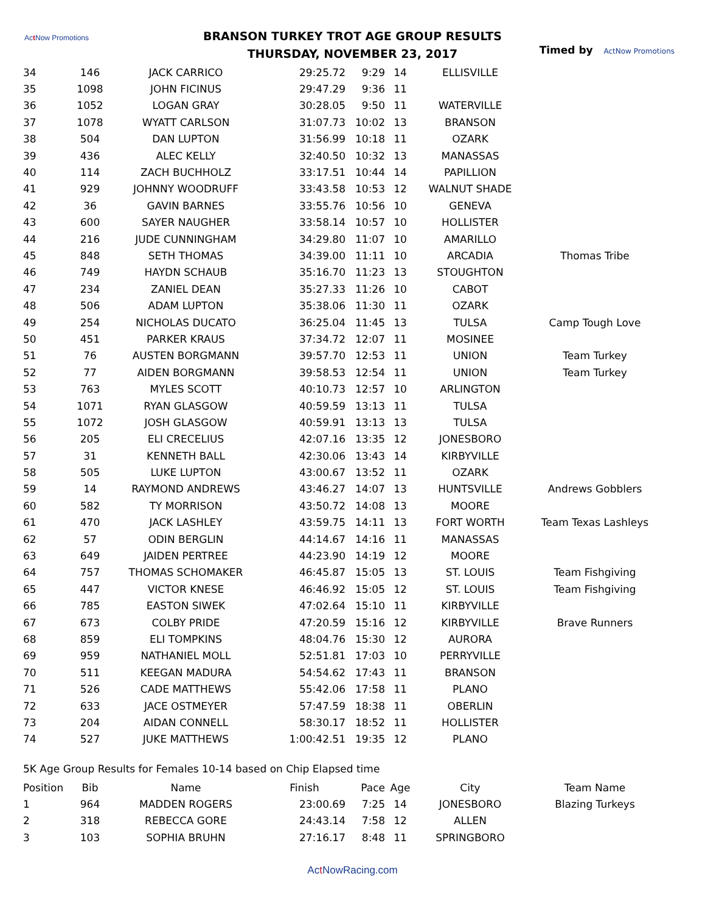Act Now Promotions
BRANSON TURKEY TROT AGE GROUP RESULTS
THURSDAY, NOVEMBER 23, 2017
Timed by ActNow Promotions
| 34 | 146 | JACK CARRICO | 29:25.72 | 9:29 | 14 | ELLISVILLE | |
| 35 | 1098 | JOHN FICINUS | 29:47.29 | 9:36 | 11 | | |
| 36 | 1052 | LOGAN GRAY | 30:28.05 | 9:50 | 11 | WATERVILLE | |
| 37 | 1078 | WYATT CARLSON | 31:07.73 | 10:02 | 13 | BRANSON | |
| 38 | 504 | DAN LUPTON | 31:56.99 | 10:18 | 11 | OZARK | |
| 39 | 436 | ALEC KELLY | 32:40.50 | 10:32 | 13 | MANASSAS | |
| 40 | 114 | ZACH BUCHHOLZ | 33:17.51 | 10:44 | 14 | PAPILLION | |
| 41 | 929 | JOHNNY WOODRUFF | 33:43.58 | 10:53 | 12 | WALNUT SHADE | |
| 42 | 36 | GAVIN BARNES | 33:55.76 | 10:56 | 10 | GENEVA | |
| 43 | 600 | SAYER NAUGHER | 33:58.14 | 10:57 | 10 | HOLLISTER | |
| 44 | 216 | JUDE CUNNINGHAM | 34:29.80 | 11:07 | 10 | AMARILLO | |
| 45 | 848 | SETH THOMAS | 34:39.00 | 11:11 | 10 | ARCADIA | Thomas Tribe |
| 46 | 749 | HAYDN SCHAUB | 35:16.70 | 11:23 | 13 | STOUGHTON | |
| 47 | 234 | ZANIEL DEAN | 35:27.33 | 11:26 | 10 | CABOT | |
| 48 | 506 | ADAM LUPTON | 35:38.06 | 11:30 | 11 | OZARK | |
| 49 | 254 | NICHOLAS DUCATO | 36:25.04 | 11:45 | 13 | TULSA | Camp Tough Love |
| 50 | 451 | PARKER KRAUS | 37:34.72 | 12:07 | 11 | MOSINEE | |
| 51 | 76 | AUSTEN BORGMANN | 39:57.70 | 12:53 | 11 | UNION | Team Turkey |
| 52 | 77 | AIDEN BORGMANN | 39:58.53 | 12:54 | 11 | UNION | Team Turkey |
| 53 | 763 | MYLES SCOTT | 40:10.73 | 12:57 | 10 | ARLINGTON | |
| 54 | 1071 | RYAN GLASGOW | 40:59.59 | 13:13 | 11 | TULSA | |
| 55 | 1072 | JOSH GLASGOW | 40:59.91 | 13:13 | 13 | TULSA | |
| 56 | 205 | ELI CRECELIUS | 42:07.16 | 13:35 | 12 | JONESBORO | |
| 57 | 31 | KENNETH BALL | 42:30.06 | 13:43 | 14 | KIRBYVILLE | |
| 58 | 505 | LUKE LUPTON | 43:00.67 | 13:52 | 11 | OZARK | |
| 59 | 14 | RAYMOND ANDREWS | 43:46.27 | 14:07 | 13 | HUNTSVILLE | Andrews Gobblers |
| 60 | 582 | TY MORRISON | 43:50.72 | 14:08 | 13 | MOORE | |
| 61 | 470 | JACK LASHLEY | 43:59.75 | 14:11 | 13 | FORT WORTH | Team Texas Lashleys |
| 62 | 57 | ODIN BERGLIN | 44:14.67 | 14:16 | 11 | MANASSAS | |
| 63 | 649 | JAIDEN PERTREE | 44:23.90 | 14:19 | 12 | MOORE | |
| 64 | 757 | THOMAS SCHOMAKER | 46:45.87 | 15:05 | 13 | ST. LOUIS | Team Fishgiving |
| 65 | 447 | VICTOR KNESE | 46:46.92 | 15:05 | 12 | ST. LOUIS | Team Fishgiving |
| 66 | 785 | EASTON SIWEK | 47:02.64 | 15:10 | 11 | KIRBYVILLE | |
| 67 | 673 | COLBY PRIDE | 47:20.59 | 15:16 | 12 | KIRBYVILLE | Brave Runners |
| 68 | 859 | ELI TOMPKINS | 48:04.76 | 15:30 | 12 | AURORA | |
| 69 | 959 | NATHANIEL MOLL | 52:51.81 | 17:03 | 10 | PERRYVILLE | |
| 70 | 511 | KEEGAN MADURA | 54:54.62 | 17:43 | 11 | BRANSON | |
| 71 | 526 | CADE MATTHEWS | 55:42.06 | 17:58 | 11 | PLANO | |
| 72 | 633 | JACE OSTMEYER | 57:47.59 | 18:38 | 11 | OBERLIN | |
| 73 | 204 | AIDAN CONNELL | 58:30.17 | 18:52 | 11 | HOLLISTER | |
| 74 | 527 | JUKE MATTHEWS | 1:00:42.51 | 19:35 | 12 | PLANO | |
5K Age Group Results for Females 10-14 based on Chip Elapsed time
| Position | Bib | Name | Finish | Pace | Age | City | Team Name |
| --- | --- | --- | --- | --- | --- | --- | --- |
| 1 | 964 | MADDEN ROGERS | 23:00.69 | 7:25 | 14 | JONESBORO | Blazing Turkeys |
| 2 | 318 | REBECCA GORE | 24:43.14 | 7:58 | 12 | ALLEN | |
| 3 | 103 | SOPHIA BRUHN | 27:16.17 | 8:48 | 11 | SPRINGBORO | |
Act NowRacing.com